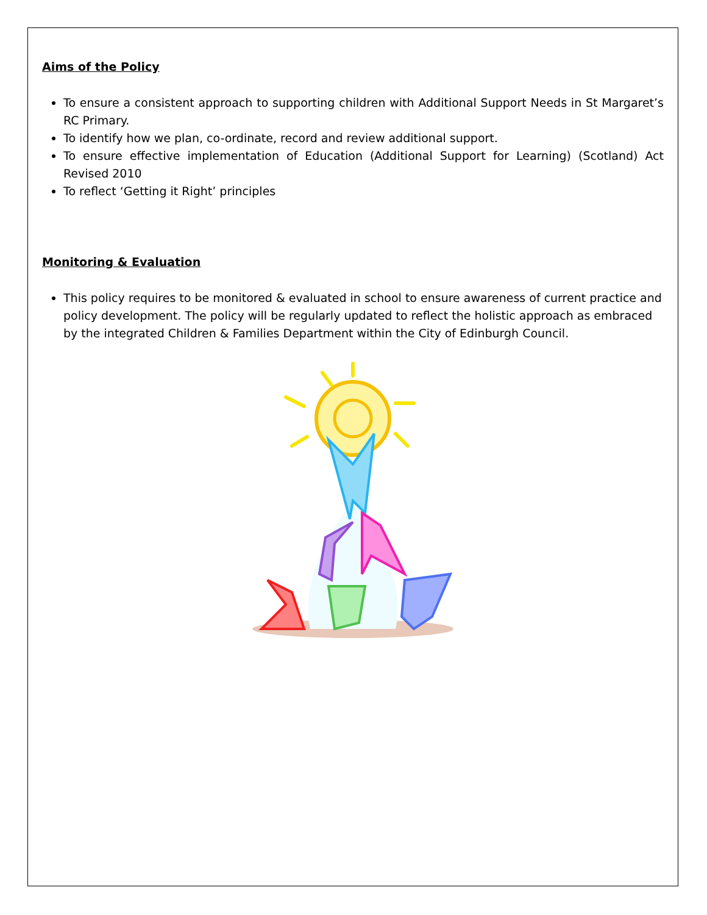Aims of the Policy
To ensure a consistent approach to supporting children with Additional Support Needs in St Margaret’s RC Primary.
To identify how we plan, co-ordinate, record and review additional support.
To ensure effective implementation of Education (Additional Support for Learning) (Scotland) Act Revised 2010
To reflect ‘Getting it Right’ principles
Monitoring & Evaluation
This policy requires to be monitored & evaluated in school to ensure awareness of current practice and policy development. The policy will be regularly updated to reflect the holistic approach as embraced by the integrated Children & Families Department within the City of Edinburgh Council.